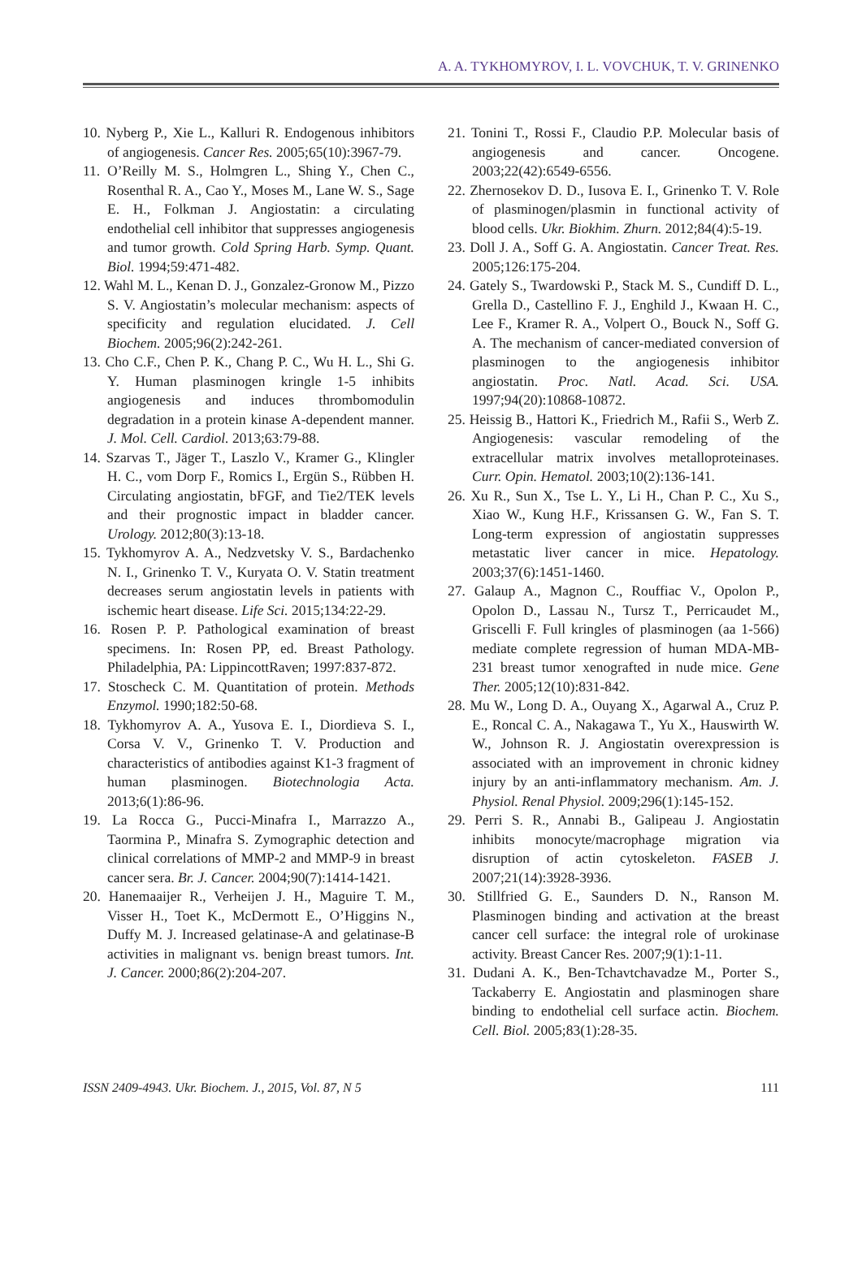A. A. TYKHOMYROV, I. L. VOVCHUK, T. V. GRINENKO
10. Nyberg P., Xie L., Kalluri R. Endogenous inhibitors of angiogenesis. Cancer Res. 2005;65(10):3967-79.
11. O’Reilly M. S., Holmgren L., Shing Y., Chen C., Rosenthal R. A., Cao Y., Moses M., Lane W. S., Sage E. H., Folkman J. Angiostatin: a circulating endothelial cell inhibitor that suppresses angiogenesis and tumor growth. Cold Spring Harb. Symp. Quant. Biol. 1994;59:471-482.
12. Wahl M. L., Kenan D. J., Gonzalez-Gronow M., Pizzo S. V. Angiostatin’s molecular mechanism: aspects of specificity and regulation elucidated. J. Cell Biochem. 2005;96(2):242-261.
13. Cho C.F., Chen P. K., Chang P. C., Wu H. L., Shi G. Y. Human plasminogen kringle 1-5 inhibits angiogenesis and induces thrombomodulin degradation in a protein kinase A-dependent manner. J. Mol. Cell. Cardiol. 2013;63:79-88.
14. Szarvas T., Jäger T., Laszlo V., Kramer G., Klingler H. C., vom Dorp F., Romics I., Ergün S., Rübben H. Circulating angiostatin, bFGF, and Tie2/TEK levels and their prognostic impact in bladder cancer. Urology. 2012;80(3):13-18.
15. Tykhomyrov A. A., Nedzvetsky V. S., Bardachenko N. I., Grinenko T. V., Kuryata O. V. Statin treatment decreases serum angiostatin levels in patients with ischemic heart disease. Life Sci. 2015;134:22-29.
16. Rosen P. P. Pathological examination of breast specimens. In: Rosen PP, ed. Breast Pathology. Philadelphia, PA: LippincottRaven; 1997:837-872.
17. Stoscheck C. M. Quantitation of protein. Methods Enzymol. 1990;182:50-68.
18. Tykhomyrov A. A., Yusova E. I., Diordieva S. I., Corsa V. V., Grinenko T. V. Production and characteristics of antibodies against K1-3 fragment of human plasminogen. Biotechnologia Acta. 2013;6(1):86-96.
19. La Rocca G., Pucci-Minafra I., Marrazzo A., Taormina P., Minafra S. Zymographic detection and clinical correlations of MMP-2 and MMP-9 in breast cancer sera. Br. J. Cancer. 2004;90(7):1414-1421.
20. Hanemaaijer R., Verheijen J. H., Maguire T. M., Visser H., Toet K., McDermott E., O’Higgins N., Duffy M. J. Increased gelatinase-A and gelatinase-B activities in malignant vs. benign breast tumors. Int. J. Cancer. 2000;86(2):204-207.
21. Tonini T., Rossi F., Claudio P.P. Molecular basis of angiogenesis and cancer. Oncogene. 2003;22(42):6549-6556.
22. Zhernosekov D. D., Iusova E. I., Grinenko T. V. Role of plasminogen/plasmin in functional activity of blood cells. Ukr. Biokhim. Zhurn. 2012;84(4):5-19.
23. Doll J. A., Soff G. A. Angiostatin. Cancer Treat. Res. 2005;126:175-204.
24. Gately S., Twardowski P., Stack M. S., Cundiff D. L., Grella D., Castellino F. J., Enghild J., Kwaan H. C., Lee F., Kramer R. A., Volpert O., Bouck N., Soff G. A. The mechanism of cancer-mediated conversion of plasminogen to the angiogenesis inhibitor angiostatin. Proc. Natl. Acad. Sci. USA. 1997;94(20):10868-10872.
25. Heissig B., Hattori K., Friedrich M., Rafii S., Werb Z. Angiogenesis: vascular remodeling of the extracellular matrix involves metalloproteinases. Curr. Opin. Hematol. 2003;10(2):136-141.
26. Xu R., Sun X., Tse L. Y., Li H., Chan P. C., Xu S., Xiao W., Kung H.F., Krissansen G. W., Fan S. T. Long-term expression of angiostatin suppresses metastatic liver cancer in mice. Hepatology. 2003;37(6):1451-1460.
27. Galaup A., Magnon C., Rouffiac V., Opolon P., Opolon D., Lassau N., Tursz T., Perricaudet M., Griscelli F. Full kringles of plasminogen (aa 1-566) mediate complete regression of human MDA-MB-231 breast tumor xenografted in nude mice. Gene Ther. 2005;12(10):831-842.
28. Mu W., Long D. A., Ouyang X., Agarwal A., Cruz P. E., Roncal C. A., Nakagawa T., Yu X., Hauswirth W. W., Johnson R. J. Angiostatin overexpression is associated with an improvement in chronic kidney injury by an anti-inflammatory mechanism. Am. J. Physiol. Renal Physiol. 2009;296(1):145-152.
29. Perri S. R., Annabi B., Galipeau J. Angiostatin inhibits monocyte/macrophage migration via disruption of actin cytoskeleton. FASEB J. 2007;21(14):3928-3936.
30. Stillfried G. E., Saunders D. N., Ranson M. Plasminogen binding and activation at the breast cancer cell surface: the integral role of urokinase activity. Breast Cancer Res. 2007;9(1):1-11.
31. Dudani A. K., Ben-Tchavtchavadze M., Porter S., Tackaberry E. Angiostatin and plasminogen share binding to endothelial cell surface actin. Biochem. Cell. Biol. 2005;83(1):28-35.
ISSN 2409-4943. Ukr. Biochem. J., 2015, Vol. 87, N 5 111